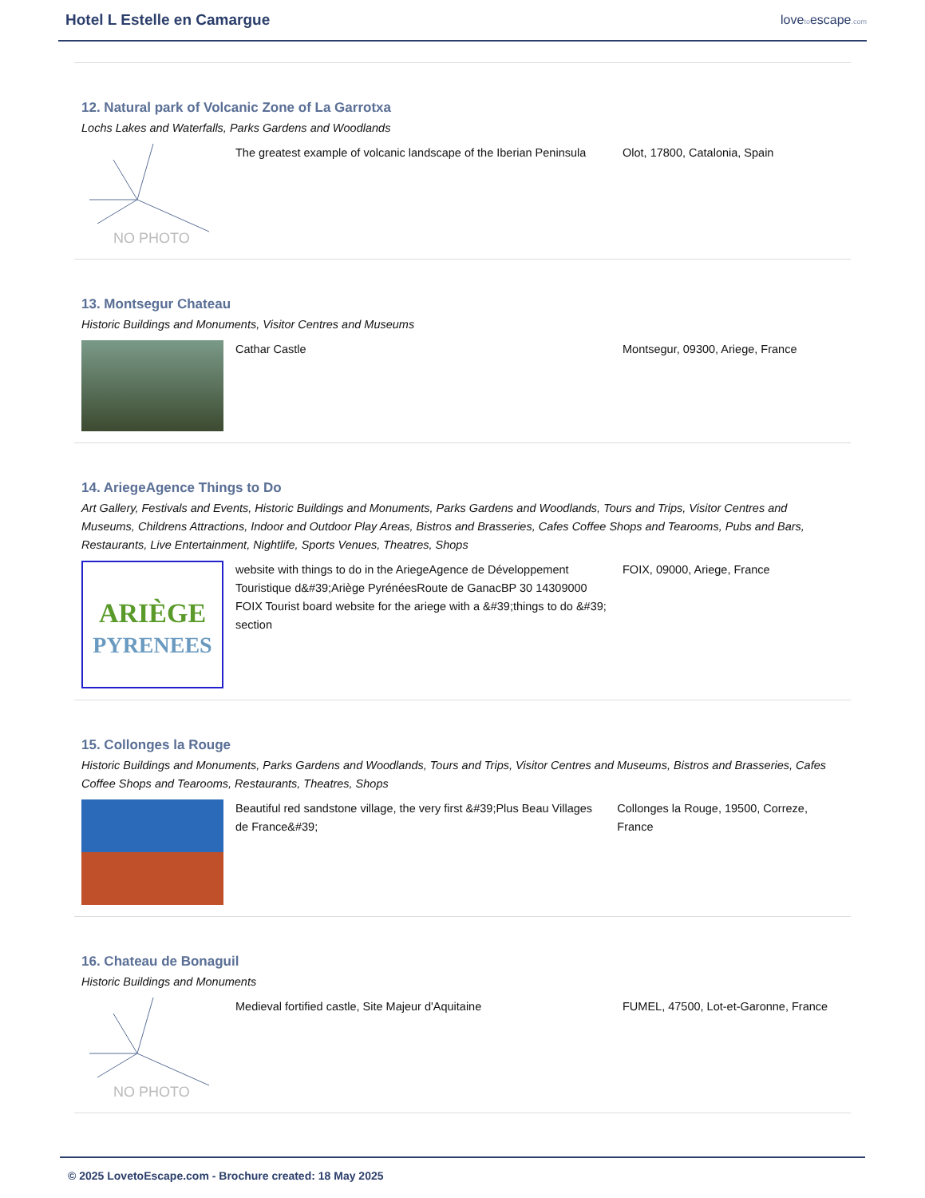Hotel L Estelle en Camargue
lovetoescape.com
12. Natural park of Volcanic Zone of La Garrotxa
Lochs Lakes and Waterfalls, Parks Gardens and Woodlands
NO PHOTO
The greatest example of volcanic landscape of the Iberian Peninsula
Olot, 17800, Catalonia, Spain
13. Montsegur Chateau
Historic Buildings and Monuments, Visitor Centres and Museums
Cathar Castle Montsegur, 09300, Ariege, France
14. AriegeAgence Things to Do
Art Gallery, Festivals and Events, Historic Buildings and Monuments, Parks Gardens and Woodlands, Tours and Trips, Visitor Centres and Museums, Childrens Attractions, Indoor and Outdoor Play Areas, Bistros and Brasseries, Cafes Coffee Shops and Tearooms, Pubs and Bars, Restaurants, Live Entertainment, Nightlife, Sports Venues, Theatres, Shops
ARIÈGE
PYRENEES
website with things to do in the AriegeAgence de Développement Touristique d&#39;Ariège PyrénéesRoute de GanacBP 30 14309000 FOIX Tourist board website for the ariege with a &#39;things to do &#39; section
FOIX, 09000, Ariege, France
15. Collonges la Rouge
Historic Buildings and Monuments, Parks Gardens and Woodlands, Tours and Trips, Visitor Centres and Museums, Bistros and Brasseries, Cafes Coffee Shops and Tearooms, Restaurants, Theatres, Shops
Beautiful red sandstone village, the very first &#39;Plus Beau Villages de France&#39;
Collonges la Rouge, 19500, Correze, France
16. Chateau de Bonaguil
Historic Buildings and Monuments
NO PHOTO
Medieval fortified castle, Site Majeur d'Aquitaine FUMEL, 47500, Lot-et-Garonne, France
© 2025 LovetoEscape.com - Brochure created: 18 May 2025